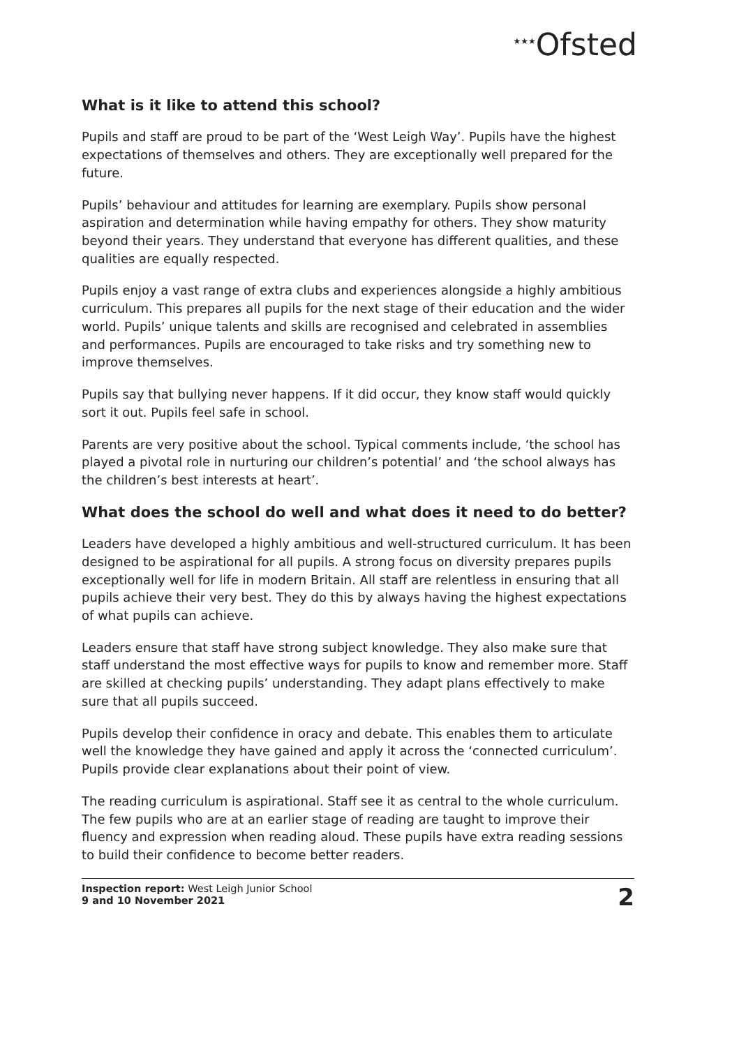★★★Ofsted
What is it like to attend this school?
Pupils and staff are proud to be part of the ‘West Leigh Way’. Pupils have the highest expectations of themselves and others. They are exceptionally well prepared for the future.
Pupils’ behaviour and attitudes for learning are exemplary. Pupils show personal aspiration and determination while having empathy for others. They show maturity beyond their years. They understand that everyone has different qualities, and these qualities are equally respected.
Pupils enjoy a vast range of extra clubs and experiences alongside a highly ambitious curriculum. This prepares all pupils for the next stage of their education and the wider world. Pupils’ unique talents and skills are recognised and celebrated in assemblies and performances. Pupils are encouraged to take risks and try something new to improve themselves.
Pupils say that bullying never happens. If it did occur, they know staff would quickly sort it out. Pupils feel safe in school.
Parents are very positive about the school. Typical comments include, ‘the school has played a pivotal role in nurturing our children’s potential’ and ‘the school always has the children’s best interests at heart’.
What does the school do well and what does it need to do better?
Leaders have developed a highly ambitious and well-structured curriculum. It has been designed to be aspirational for all pupils. A strong focus on diversity prepares pupils exceptionally well for life in modern Britain. All staff are relentless in ensuring that all pupils achieve their very best. They do this by always having the highest expectations of what pupils can achieve.
Leaders ensure that staff have strong subject knowledge. They also make sure that staff understand the most effective ways for pupils to know and remember more. Staff are skilled at checking pupils’ understanding. They adapt plans effectively to make sure that all pupils succeed.
Pupils develop their confidence in oracy and debate. This enables them to articulate well the knowledge they have gained and apply it across the ‘connected curriculum’. Pupils provide clear explanations about their point of view.
The reading curriculum is aspirational. Staff see it as central to the whole curriculum. The few pupils who are at an earlier stage of reading are taught to improve their fluency and expression when reading aloud. These pupils have extra reading sessions to build their confidence to become better readers.
Inspection report: West Leigh Junior School
9 and 10 November 2021
2